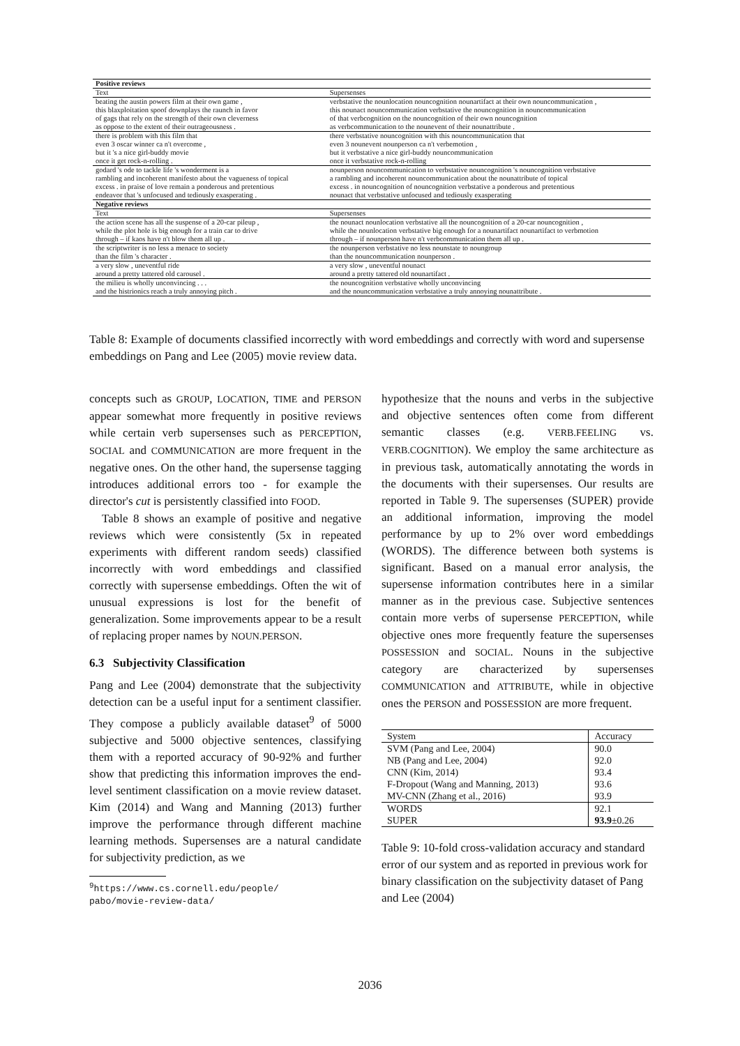| Positive reviews | |
| Text | Supersenses |
| beating the austin powers film at their own game , this blaxploitation spoof downplays the raunch in favor of gags that rely on the strength of their own cleverness as oppose to the extent of their outrageousness . | verbstative the nounlocation nouncognition nounartifact at their own nouncommunication , this nounact nouncommunication verbstative the nouncognition in nouncommunication of that verbcognition on the nouncognition of their own nouncognition as verbcommunication to the nounevent of their nounattribute . |
| there is problem with this film that even 3 oscar winner ca n't overcome , but it 's a nice girl-buddy movie once it get rock-n-rolling . | there verbstative nouncognition with this nouncommunication that even 3 nounevent nounperson ca n't verbemotion , but it verbstative a nice girl-buddy nouncommunication once it verbstative rock-n-rolling |
| godard 's ode to tackle life 's wonderment is a rambling and incoherent manifesto about the vagueness of topical excess . in praise of love remain a ponderous and pretentious endeavor that 's unfocused and tediously exasperating . | nounperson nouncommunication to verbstative nouncognition 's nouncognition verbstative a rambling and incoherent nouncommunication about the nounattribute of topical excess . in nouncognition of nouncognition verbstative a ponderous and pretentious nounact that verbstative unfocused and tediously exasperating |
| Negative reviews | |
| Text | Supersenses |
| the action scene has all the suspense of a 20-car pileup , while the plot hole is big enough for a train car to drive through – if kaos have n't blow them all up . | the nounact nounlocation verbstative all the nouncognition of a 20-car nouncognition , while the nounlocation verbstative big enough for a nounartifact nounartifact to verbmotion through – if nounperson have n't verbcommunication them all up . |
| the scriptwriter is no less a menace to society than the film 's character . | the nounperson verbstative no less nounstate to noungroup than the nouncommunication nounperson . |
| a very slow , uneventful ride around a pretty tattered old carousel . | a very slow , uneventful nounact around a pretty tattered old nounartifact . |
| the milieu is wholly unconvincing . . . and the histrionics reach a truly annoying pitch . | the nouncognition verbstative wholly unconvincing and the nouncommunication verbstative a truly annoying nounattribute . |
Table 8: Example of documents classified incorrectly with word embeddings and correctly with word and supersense embeddings on Pang and Lee (2005) movie review data.
concepts such as GROUP, LOCATION, TIME and PERSON appear somewhat more frequently in positive reviews while certain verb supersenses such as PERCEPTION, SOCIAL and COMMUNICATION are more frequent in the negative ones. On the other hand, the supersense tagging introduces additional errors too - for example the director's cut is persistently classified into FOOD.
Table 8 shows an example of positive and negative reviews which were consistently (5x in repeated experiments with different random seeds) classified incorrectly with word embeddings and classified correctly with supersense embeddings. Often the wit of unusual expressions is lost for the benefit of generalization. Some improvements appear to be a result of replacing proper names by NOUN.PERSON.
6.3 Subjectivity Classification
Pang and Lee (2004) demonstrate that the subjectivity detection can be a useful input for a sentiment classifier. They compose a publicly available dataset<sup>9</sup> of 5000 subjective and 5000 objective sentences, classifying them with a reported accuracy of 90-92% and further show that predicting this information improves the end-level sentiment classification on a movie review dataset. Kim (2014) and Wang and Manning (2013) further improve the performance through different machine learning methods. Supersenses are a natural candidate for subjectivity prediction, as we
<sup>9</sup> https://www.cs.cornell.edu/people/
pabo/movie-review-data/
hypothesize that the nouns and verbs in the subjective and objective sentences often come from different semantic classes (e.g. VERB.FEELING vs. VERB.COGNITION). We employ the same architecture as in previous task, automatically annotating the words in the documents with their supersenses. Our results are reported in Table 9. The supersenses (SUPER) provide an additional information, improving the model performance by up to 2% over word embeddings (WORDS). The difference between both systems is significant. Based on a manual error analysis, the supersense information contributes here in a similar manner as in the previous case. Subjective sentences contain more verbs of supersense PERCEPTION, while objective ones more frequently feature the supersenses POSSESSION and SOCIAL. Nouns in the subjective category are characterized by supersenses COMMUNICATION and ATTRIBUTE, while in objective ones the PERSON and POSSESSION are more frequent.
| System | Accuracy |
| SVM (Pang and Lee, 2004) | 90.0 |
| NB (Pang and Lee, 2004) | 92.0 |
| CNN (Kim, 2014) | 93.4 |
| F-Dropout (Wang and Manning, 2013) | 93.6 |
| MV-CNN (Zhang et al., 2016) | 93.9 |
| WORDS | 92.1 |
| SUPER | 93.9 ±0.26 |
Table 9: 10-fold cross-validation accuracy and standard error of our system and as reported in previous work for binary classification on the subjectivity dataset of Pang and Lee (2004)
2036